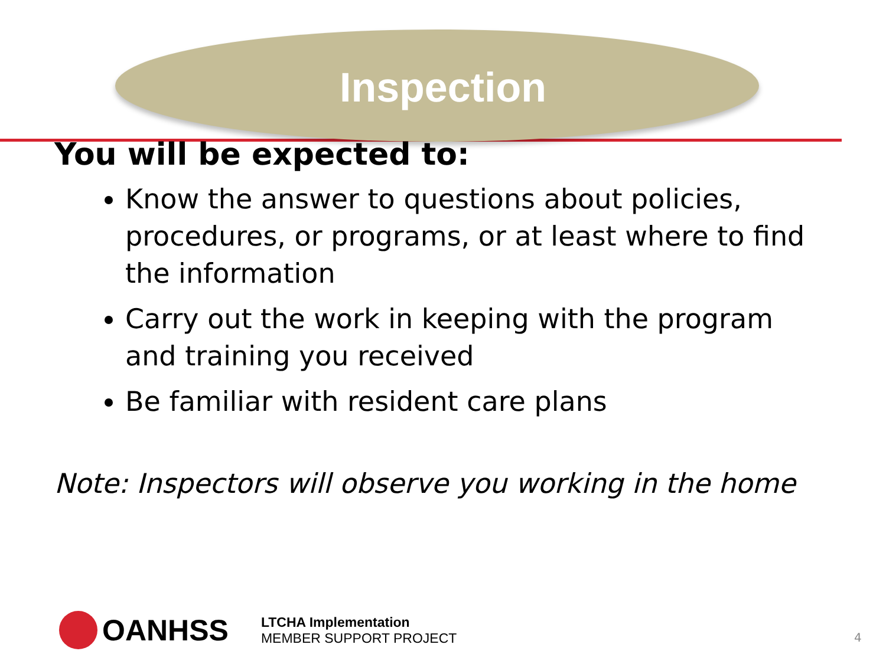Inspection
You will be expected to:
Know the answer to questions about policies, procedures, or programs, or at least where to find the information
Carry out the work in keeping with the program and training you received
Be familiar with resident care plans
Note: Inspectors will observe you working in the home
OANHSS
LTCHA Implementation
MEMBER SUPPORT PROJECT
4